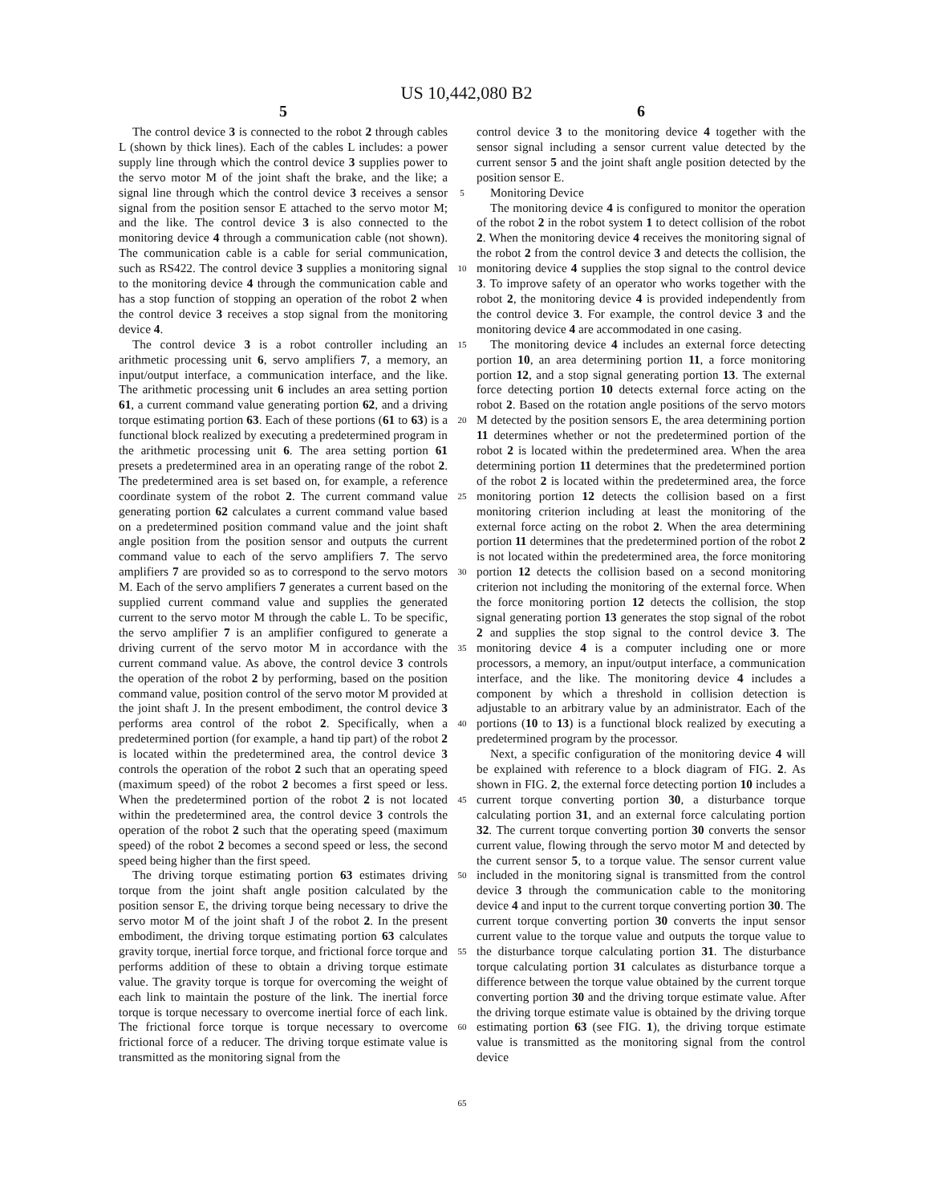US 10,442,080 B2
5
The control device 3 is connected to the robot 2 through cables L (shown by thick lines). Each of the cables L includes: a power supply line through which the control device 3 supplies power to the servo motor M of the joint shaft the brake, and the like; a signal line through which the control device 3 receives a sensor signal from the position sensor E attached to the servo motor M; and the like. The control device 3 is also connected to the monitoring device 4 through a communication cable (not shown). The communication cable is a cable for serial communication, such as RS422. The control device 3 supplies a monitoring signal to the monitoring device 4 through the communication cable and has a stop function of stopping an operation of the robot 2 when the control device 3 receives a stop signal from the monitoring device 4.
The control device 3 is a robot controller including an arithmetic processing unit 6, servo amplifiers 7, a memory, an input/output interface, a communication interface, and the like. The arithmetic processing unit 6 includes an area setting portion 61, a current command value generating portion 62, and a driving torque estimating portion 63. Each of these portions (61 to 63) is a functional block realized by executing a predetermined program in the arithmetic processing unit 6. The area setting portion 61 presets a predetermined area in an operating range of the robot 2. The predetermined area is set based on, for example, a reference coordinate system of the robot 2. The current command value generating portion 62 calculates a current command value based on a predetermined position command value and the joint shaft angle position from the position sensor and outputs the current command value to each of the servo amplifiers 7. The servo amplifiers 7 are provided so as to correspond to the servo motors M. Each of the servo amplifiers 7 generates a current based on the supplied current command value and supplies the generated current to the servo motor M through the cable L. To be specific, the servo amplifier 7 is an amplifier configured to generate a driving current of the servo motor M in accordance with the current command value. As above, the control device 3 controls the operation of the robot 2 by performing, based on the position command value, position control of the servo motor M provided at the joint shaft J. In the present embodiment, the control device 3 performs area control of the robot 2. Specifically, when a predetermined portion (for example, a hand tip part) of the robot 2 is located within the predetermined area, the control device 3 controls the operation of the robot 2 such that an operating speed (maximum speed) of the robot 2 becomes a first speed or less. When the predetermined portion of the robot 2 is not located within the predetermined area, the control device 3 controls the operation of the robot 2 such that the operating speed (maximum speed) of the robot 2 becomes a second speed or less, the second speed being higher than the first speed.
The driving torque estimating portion 63 estimates driving torque from the joint shaft angle position calculated by the position sensor E, the driving torque being necessary to drive the servo motor M of the joint shaft J of the robot 2. In the present embodiment, the driving torque estimating portion 63 calculates gravity torque, inertial force torque, and frictional force torque and performs addition of these to obtain a driving torque estimate value. The gravity torque is torque for overcoming the weight of each link to maintain the posture of the link. The inertial force torque is torque necessary to overcome inertial force of each link. The frictional force torque is torque necessary to overcome frictional force of a reducer. The driving torque estimate value is transmitted as the monitoring signal from the
5
10
15
20
25
30
35
40
45
50
55
60
65
6
control device 3 to the monitoring device 4 together with the sensor signal including a sensor current value detected by the current sensor 5 and the joint shaft angle position detected by the position sensor E.
Monitoring Device
The monitoring device 4 is configured to monitor the operation of the robot 2 in the robot system 1 to detect collision of the robot 2. When the monitoring device 4 receives the monitoring signal of the robot 2 from the control device 3 and detects the collision, the monitoring device 4 supplies the stop signal to the control device 3. To improve safety of an operator who works together with the robot 2, the monitoring device 4 is provided independently from the control device 3. For example, the control device 3 and the monitoring device 4 are accommodated in one casing.
The monitoring device 4 includes an external force detecting portion 10, an area determining portion 11, a force monitoring portion 12, and a stop signal generating portion 13. The external force detecting portion 10 detects external force acting on the robot 2. Based on the rotation angle positions of the servo motors M detected by the position sensors E, the area determining portion 11 determines whether or not the predetermined portion of the robot 2 is located within the predetermined area. When the area determining portion 11 determines that the predetermined portion of the robot 2 is located within the predetermined area, the force monitoring portion 12 detects the collision based on a first monitoring criterion including at least the monitoring of the external force acting on the robot 2. When the area determining portion 11 determines that the predetermined portion of the robot 2 is not located within the predetermined area, the force monitoring portion 12 detects the collision based on a second monitoring criterion not including the monitoring of the external force. When the force monitoring portion 12 detects the collision, the stop signal generating portion 13 generates the stop signal of the robot 2 and supplies the stop signal to the control device 3. The monitoring device 4 is a computer including one or more processors, a memory, an input/output interface, a communication interface, and the like. The monitoring device 4 includes a component by which a threshold in collision detection is adjustable to an arbitrary value by an administrator. Each of the portions (10 to 13) is a functional block realized by executing a predetermined program by the processor.
Next, a specific configuration of the monitoring device 4 will be explained with reference to a block diagram of FIG. 2. As shown in FIG. 2, the external force detecting portion 10 includes a current torque converting portion 30, a disturbance torque calculating portion 31, and an external force calculating portion 32. The current torque converting portion 30 converts the sensor current value, flowing through the servo motor M and detected by the current sensor 5, to a torque value. The sensor current value included in the monitoring signal is transmitted from the control device 3 through the communication cable to the monitoring device 4 and input to the current torque converting portion 30. The current torque converting portion 30 converts the input sensor current value to the torque value and outputs the torque value to the disturbance torque calculating portion 31. The disturbance torque calculating portion 31 calculates as disturbance torque a difference between the torque value obtained by the current torque converting portion 30 and the driving torque estimate value. After the driving torque estimate value is obtained by the driving torque estimating portion 63 (see FIG. 1), the driving torque estimate value is transmitted as the monitoring signal from the control device